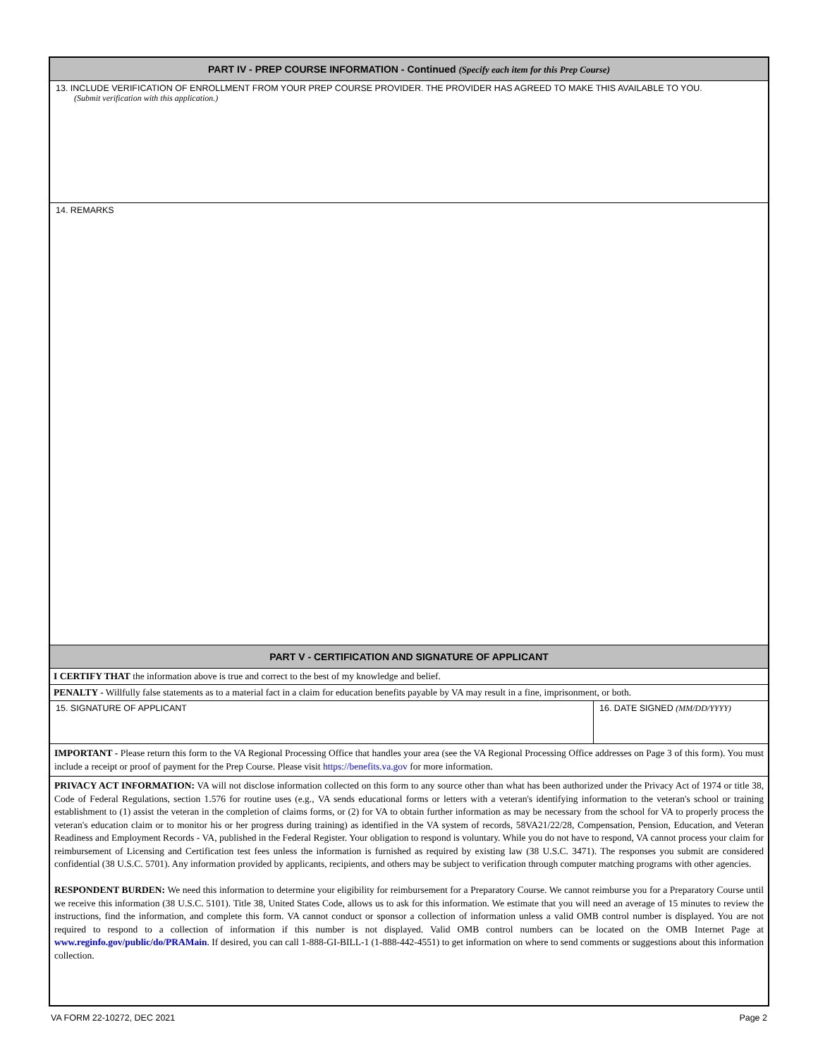PART IV - PREP COURSE INFORMATION - Continued (Specify each item for this Prep Course)
13. INCLUDE VERIFICATION OF ENROLLMENT FROM YOUR PREP COURSE PROVIDER. THE PROVIDER HAS AGREED TO MAKE THIS AVAILABLE TO YOU.
(Submit verification with this application.)
14. REMARKS
PART V - CERTIFICATION AND SIGNATURE OF APPLICANT
I CERTIFY THAT the information above is true and correct to the best of my knowledge and belief.
PENALTY - Willfully false statements as to a material fact in a claim for education benefits payable by VA may result in a fine, imprisonment, or both.
15. SIGNATURE OF APPLICANT 16. DATE SIGNED (MM/DD/YYYY)
IMPORTANT - Please return this form to the VA Regional Processing Office that handles your area (see the VA Regional Processing Office addresses on Page 3 of this form). You must include a receipt or proof of payment for the Prep Course. Please visit https://benefits.va.gov for more information.
PRIVACY ACT INFORMATION: VA will not disclose information collected on this form to any source other than what has been authorized under the Privacy Act of 1974 or title 38, Code of Federal Regulations, section 1.576 for routine uses (e.g., VA sends educational forms or letters with a veteran's identifying information to the veteran's school or training establishment to (1) assist the veteran in the completion of claims forms, or (2) for VA to obtain further information as may be necessary from the school for VA to properly process the veteran's education claim or to monitor his or her progress during training) as identified in the VA system of records, 58VA21/22/28, Compensation, Pension, Education, and Veteran Readiness and Employment Records - VA, published in the Federal Register. Your obligation to respond is voluntary. While you do not have to respond, VA cannot process your claim for reimbursement of Licensing and Certification test fees unless the information is furnished as required by existing law (38 U.S.C. 3471). The responses you submit are considered confidential (38 U.S.C. 5701). Any information provided by applicants, recipients, and others may be subject to verification through computer matching programs with other agencies.
RESPONDENT BURDEN: We need this information to determine your eligibility for reimbursement for a Preparatory Course. We cannot reimburse you for a Preparatory Course until we receive this information (38 U.S.C. 5101). Title 38, United States Code, allows us to ask for this information. We estimate that you will need an average of 15 minutes to review the instructions, find the information, and complete this form. VA cannot conduct or sponsor a collection of information unless a valid OMB control number is displayed. You are not required to respond to a collection of information if this number is not displayed. Valid OMB control numbers can be located on the OMB Internet Page at www.reginfo.gov/public/do/PRAMain. If desired, you can call 1-888-GI-BILL-1 (1-888-442-4551) to get information on where to send comments or suggestions about this information collection.
VA FORM 22-10272, DEC 2021 Page 2